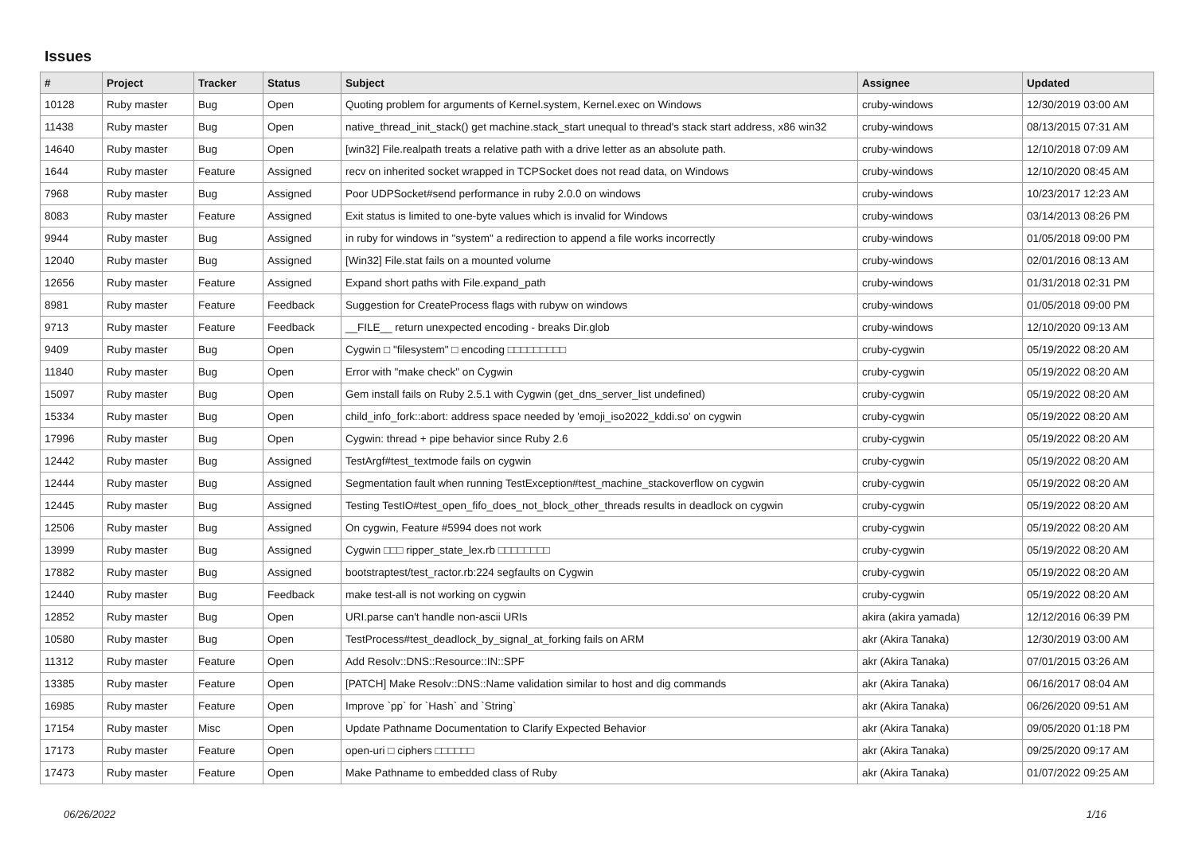Issues
| # | Project | Tracker | Status | Subject | Assignee | Updated |
| --- | --- | --- | --- | --- | --- | --- |
| 10128 | Ruby master | Bug | Open | Quoting problem for arguments of Kernel.system, Kernel.exec on Windows | cruby-windows | 12/30/2019 03:00 AM |
| 11438 | Ruby master | Bug | Open | native_thread_init_stack() get machine.stack_start unequal to thread's stack start address, x86 win32 | cruby-windows | 08/13/2015 07:31 AM |
| 14640 | Ruby master | Bug | Open | [win32] File.realpath treats a relative path with a drive letter as an absolute path. | cruby-windows | 12/10/2018 07:09 AM |
| 1644 | Ruby master | Feature | Assigned | recv on inherited socket wrapped in TCPSocket does not read data, on Windows | cruby-windows | 12/10/2020 08:45 AM |
| 7968 | Ruby master | Bug | Assigned | Poor UDPSocket#send performance in ruby 2.0.0 on windows | cruby-windows | 10/23/2017 12:23 AM |
| 8083 | Ruby master | Feature | Assigned | Exit status is limited to one-byte values which is invalid for Windows | cruby-windows | 03/14/2013 08:26 PM |
| 9944 | Ruby master | Bug | Assigned | in ruby for windows in "system" a redirection to append a file works incorrectly | cruby-windows | 01/05/2018 09:00 PM |
| 12040 | Ruby master | Bug | Assigned | [Win32] File.stat fails on a mounted volume | cruby-windows | 02/01/2016 08:13 AM |
| 12656 | Ruby master | Feature | Assigned | Expand short paths with File.expand_path | cruby-windows | 01/31/2018 02:31 PM |
| 8981 | Ruby master | Feature | Feedback | Suggestion for CreateProcess flags with rubyw on windows | cruby-windows | 01/05/2018 09:00 PM |
| 9713 | Ruby master | Feature | Feedback | __FILE__ return unexpected encoding - breaks Dir.glob | cruby-windows | 12/10/2020 09:13 AM |
| 9409 | Ruby master | Bug | Open | Cygwin □ "filesystem" □ encoding □□□□□□□□□ | cruby-cygwin | 05/19/2022 08:20 AM |
| 11840 | Ruby master | Bug | Open | Error with "make check" on Cygwin | cruby-cygwin | 05/19/2022 08:20 AM |
| 15097 | Ruby master | Bug | Open | Gem install fails on Ruby 2.5.1 with Cygwin (get_dns_server_list undefined) | cruby-cygwin | 05/19/2022 08:20 AM |
| 15334 | Ruby master | Bug | Open | child_info_fork::abort: address space needed by 'emoji_iso2022_kddi.so' on cygwin | cruby-cygwin | 05/19/2022 08:20 AM |
| 17996 | Ruby master | Bug | Open | Cygwin: thread + pipe behavior since Ruby 2.6 | cruby-cygwin | 05/19/2022 08:20 AM |
| 12442 | Ruby master | Bug | Assigned | TestArgf#test_textmode fails on cygwin | cruby-cygwin | 05/19/2022 08:20 AM |
| 12444 | Ruby master | Bug | Assigned | Segmentation fault when running TestException#test_machine_stackoverflow on cygwin | cruby-cygwin | 05/19/2022 08:20 AM |
| 12445 | Ruby master | Bug | Assigned | Testing TestIO#test_open_fifo_does_not_block_other_threads results in deadlock on cygwin | cruby-cygwin | 05/19/2022 08:20 AM |
| 12506 | Ruby master | Bug | Assigned | On cygwin, Feature #5994 does not work | cruby-cygwin | 05/19/2022 08:20 AM |
| 13999 | Ruby master | Bug | Assigned | Cygwin □□□ ripper_state_lex.rb □□□□□□□□ | cruby-cygwin | 05/19/2022 08:20 AM |
| 17882 | Ruby master | Bug | Assigned | bootstraptest/test_ractor.rb:224 segfaults on Cygwin | cruby-cygwin | 05/19/2022 08:20 AM |
| 12440 | Ruby master | Bug | Feedback | make test-all is not working on cygwin | cruby-cygwin | 05/19/2022 08:20 AM |
| 12852 | Ruby master | Bug | Open | URI.parse can't handle non-ascii URIs | akira (akira yamada) | 12/12/2016 06:39 PM |
| 10580 | Ruby master | Bug | Open | TestProcess#test_deadlock_by_signal_at_forking fails on ARM | akr (Akira Tanaka) | 12/30/2019 03:00 AM |
| 11312 | Ruby master | Feature | Open | Add Resolv::DNS::Resource::IN::SPF | akr (Akira Tanaka) | 07/01/2015 03:26 AM |
| 13385 | Ruby master | Feature | Open | [PATCH] Make Resolv::DNS::Name validation similar to host and dig commands | akr (Akira Tanaka) | 06/16/2017 08:04 AM |
| 16985 | Ruby master | Feature | Open | Improve `pp` for `Hash` and `String` | akr (Akira Tanaka) | 06/26/2020 09:51 AM |
| 17154 | Ruby master | Misc | Open | Update Pathname Documentation to Clarify Expected Behavior | akr (Akira Tanaka) | 09/05/2020 01:18 PM |
| 17173 | Ruby master | Feature | Open | open-uri □ ciphers □□□□□□ | akr (Akira Tanaka) | 09/25/2020 09:17 AM |
| 17473 | Ruby master | Feature | Open | Make Pathname to embedded class of Ruby | akr (Akira Tanaka) | 01/07/2022 09:25 AM |
06/26/2022 1/16